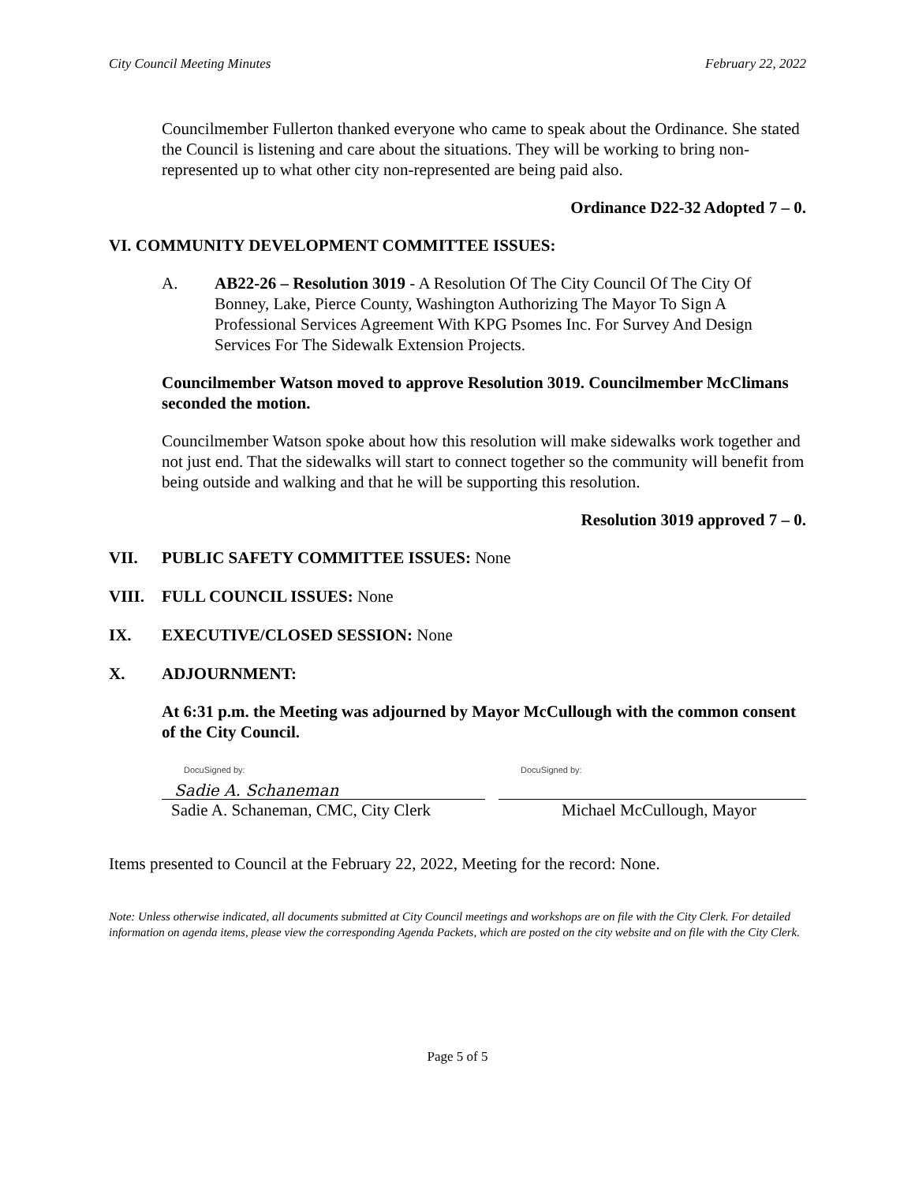City Council Meeting Minutes February 22, 2022
Councilmember Fullerton thanked everyone who came to speak about the Ordinance. She stated the Council is listening and care about the situations. They will be working to bring non-represented up to what other city non-represented are being paid also.
Ordinance D22-32 Adopted 7 – 0.
VI. COMMUNITY DEVELOPMENT COMMITTEE ISSUES:
A. AB22-26 – Resolution 3019 - A Resolution Of The City Council Of The City Of Bonney, Lake, Pierce County, Washington Authorizing The Mayor To Sign A Professional Services Agreement With KPG Psomes Inc. For Survey And Design Services For The Sidewalk Extension Projects.
Councilmember Watson moved to approve Resolution 3019. Councilmember McClimans seconded the motion.
Councilmember Watson spoke about how this resolution will make sidewalks work together and not just end. That the sidewalks will start to connect together so the community will benefit from being outside and walking and that he will be supporting this resolution.
Resolution 3019 approved 7 – 0.
VII. PUBLIC SAFETY COMMITTEE ISSUES: None
VIII. FULL COUNCIL ISSUES: None
IX. EXECUTIVE/CLOSED SESSION: None
X. ADJOURNMENT:
At 6:31 p.m. the Meeting was adjourned by Mayor McCullough with the common consent of the City Council.
DocuSigned by:
Sadie A. Schaneman
Sadie A. Schaneman, CMC, City Clerk
DocuSigned by:
Michael McCullough, Mayor
Items presented to Council at the February 22, 2022, Meeting for the record: None.
Note: Unless otherwise indicated, all documents submitted at City Council meetings and workshops are on file with the City Clerk. For detailed information on agenda items, please view the corresponding Agenda Packets, which are posted on the city website and on file with the City Clerk.
Page 5 of 5